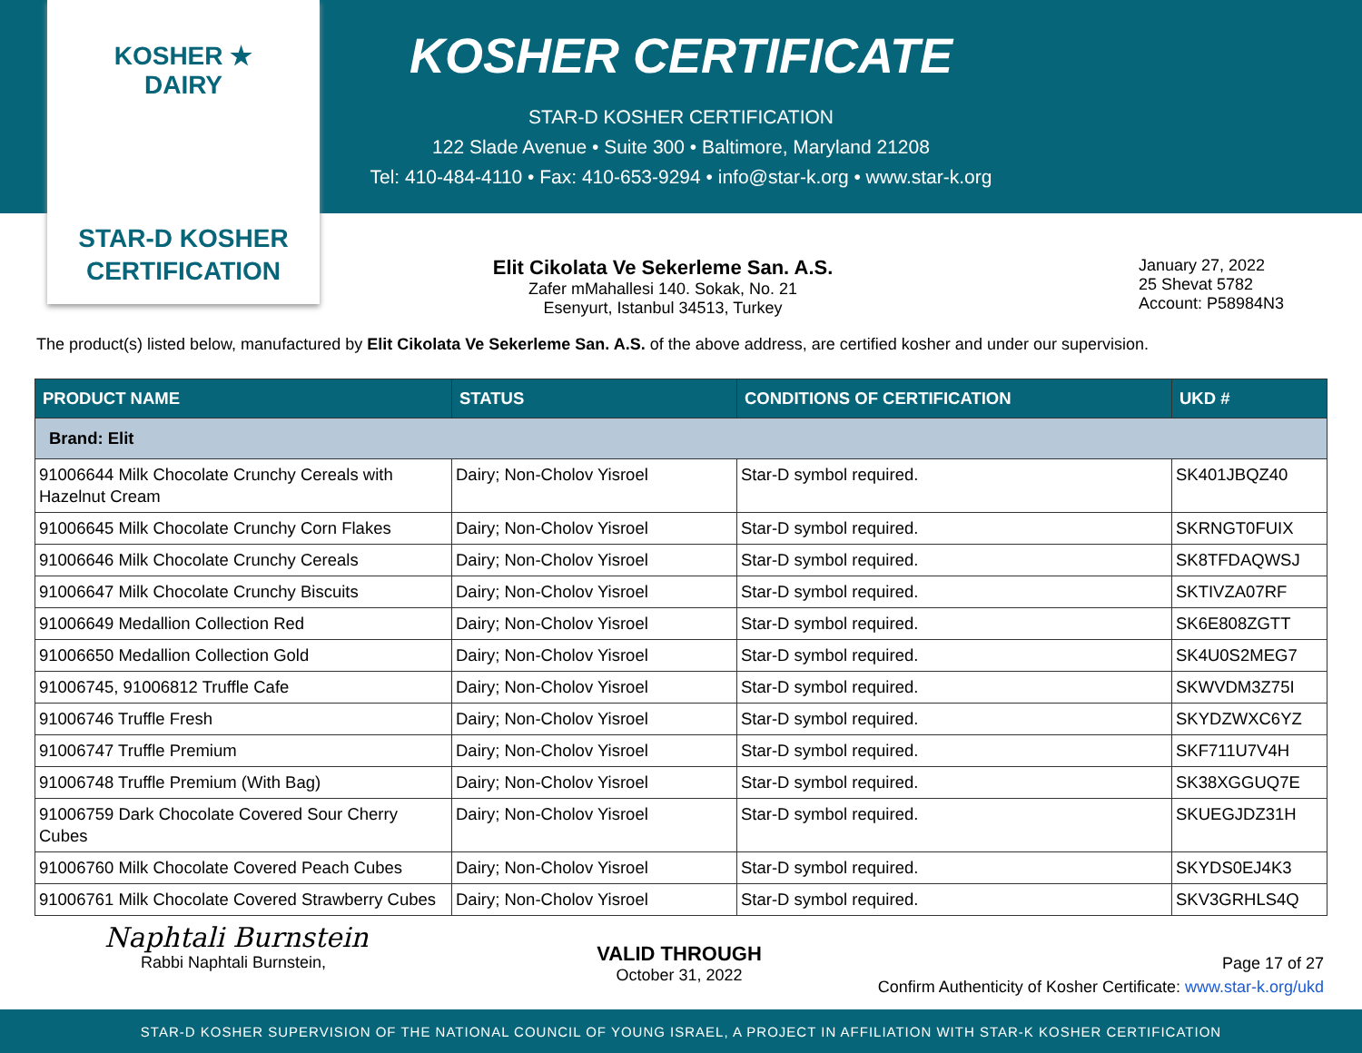KOSHER ★ DAIRY
STAR-D KOSHER
CERTIFICATION
KOSHER CERTIFICATE
STAR-D KOSHER CERTIFICATION
122 Slade Avenue • Suite 300 • Baltimore, Maryland 21208
Tel: 410-484-4110 • Fax: 410-653-9294 • info@star-k.org • www.star-k.org
Elit Cikolata Ve Sekerleme San. A.S.
Zafer mMahallesi 140. Sokak, No. 21
Esenyurt, Istanbul 34513, Turkey
January 27, 2022
25 Shevat 5782
Account: P58984N3
The product(s) listed below, manufactured by Elit Cikolata Ve Sekerleme San. A.S. of the above address, are certified kosher and under our supervision.
| PRODUCT NAME | STATUS | CONDITIONS OF CERTIFICATION | UKD # |
| --- | --- | --- | --- |
| Brand: Elit | | | |
| 91006644 Milk Chocolate Crunchy Cereals with Hazelnut Cream | Dairy; Non-Cholov Yisroel | Star-D symbol required. | SK401JBQZ40 |
| 91006645 Milk Chocolate Crunchy Corn Flakes | Dairy; Non-Cholov Yisroel | Star-D symbol required. | SKRNGT0FUIX |
| 91006646 Milk Chocolate Crunchy Cereals | Dairy; Non-Cholov Yisroel | Star-D symbol required. | SK8TFDAQWSJ |
| 91006647 Milk Chocolate Crunchy Biscuits | Dairy; Non-Cholov Yisroel | Star-D symbol required. | SKTIVZA07RF |
| 91006649 Medallion Collection Red | Dairy; Non-Cholov Yisroel | Star-D symbol required. | SK6E808ZGTT |
| 91006650 Medallion Collection Gold | Dairy; Non-Cholov Yisroel | Star-D symbol required. | SK4U0S2MEG7 |
| 91006745, 91006812 Truffle Cafe | Dairy; Non-Cholov Yisroel | Star-D symbol required. | SKWVDM3Z75I |
| 91006746 Truffle Fresh | Dairy; Non-Cholov Yisroel | Star-D symbol required. | SKYDZWXC6YZ |
| 91006747 Truffle Premium | Dairy; Non-Cholov Yisroel | Star-D symbol required. | SKF711U7V4H |
| 91006748 Truffle Premium (With Bag) | Dairy; Non-Cholov Yisroel | Star-D symbol required. | SK38XGGUQ7E |
| 91006759 Dark Chocolate Covered Sour Cherry Cubes | Dairy; Non-Cholov Yisroel | Star-D symbol required. | SKUEGJDZ31H |
| 91006760 Milk Chocolate Covered Peach Cubes | Dairy; Non-Cholov Yisroel | Star-D symbol required. | SKYDS0EJ4K3 |
| 91006761 Milk Chocolate Covered Strawberry Cubes | Dairy; Non-Cholov Yisroel | Star-D symbol required. | SKV3GRHLS4Q |
Naphtali Burnstein
Rabbi Naphtali Burnstein,
VALID THROUGH
October 31, 2022
Page 17 of 27
Confirm Authenticity of Kosher Certificate: www.star-k.org/ukd
STAR-D KOSHER SUPERVISION OF THE NATIONAL COUNCIL OF YOUNG ISRAEL, A PROJECT IN AFFILIATION WITH STAR-K KOSHER CERTIFICATION